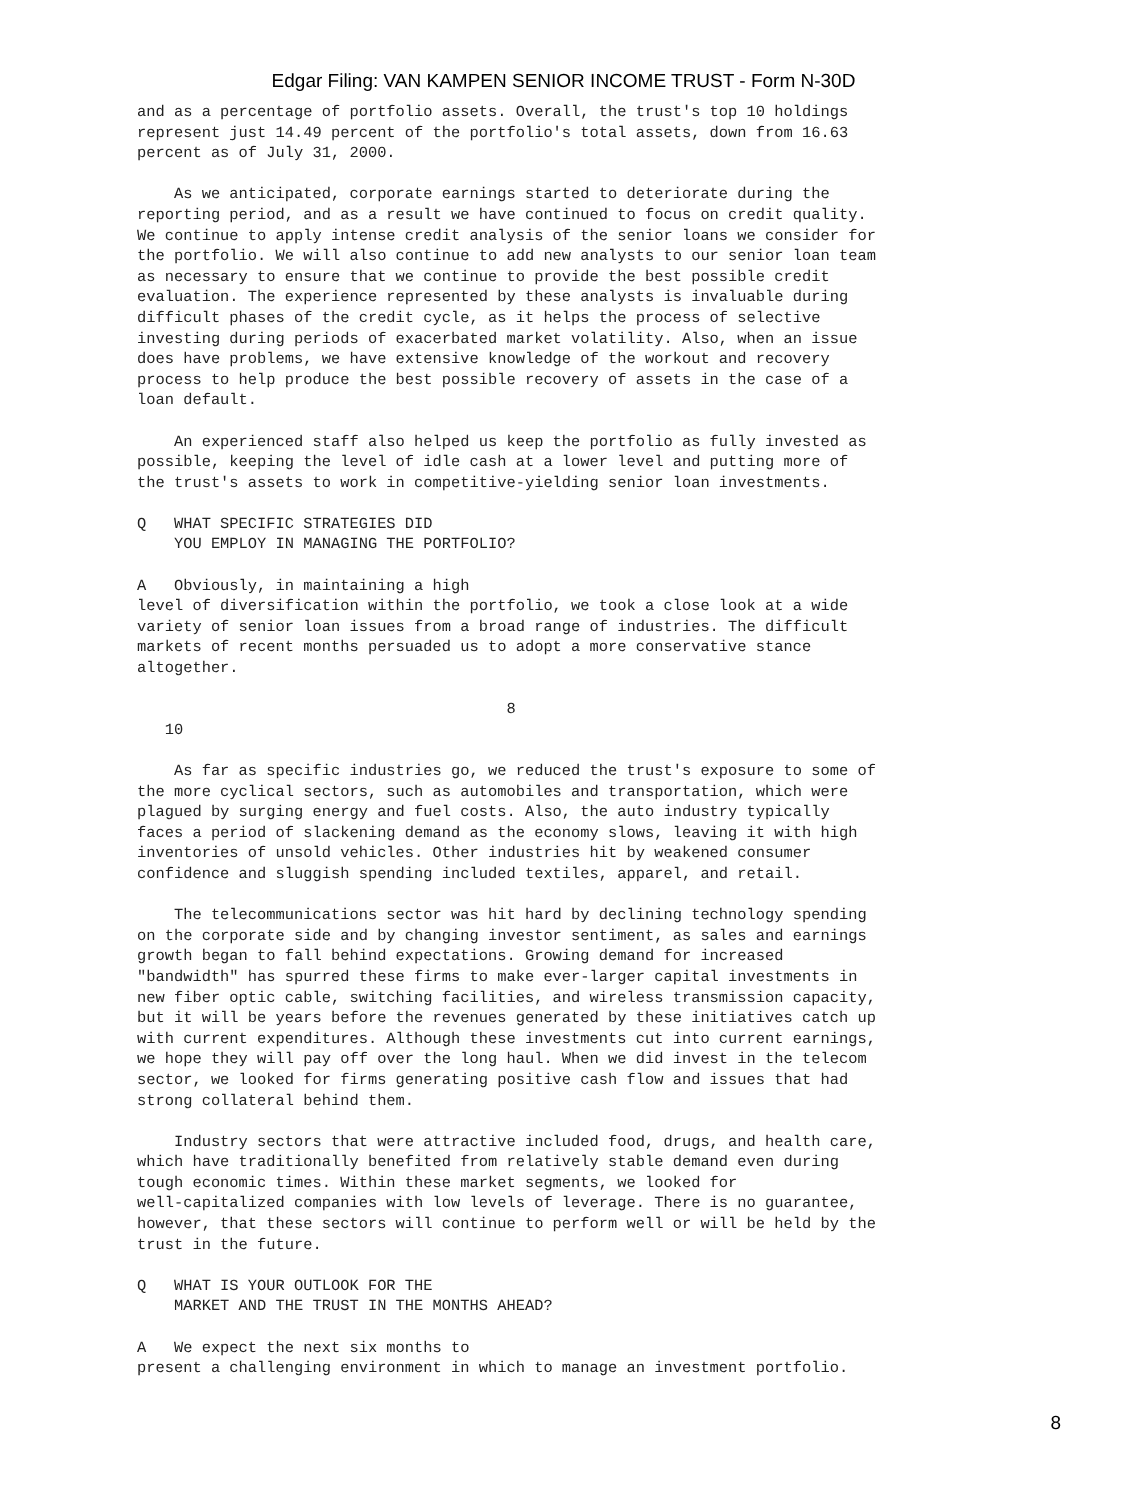Edgar Filing: VAN KAMPEN SENIOR INCOME TRUST - Form N-30D
and as a percentage of portfolio assets. Overall, the trust's top 10 holdings
represent just 14.49 percent of the portfolio's total assets, down from 16.63
percent as of July 31, 2000.

    As we anticipated, corporate earnings started to deteriorate during the
reporting period, and as a result we have continued to focus on credit quality.
We continue to apply intense credit analysis of the senior loans we consider for
the portfolio. We will also continue to add new analysts to our senior loan team
as necessary to ensure that we continue to provide the best possible credit
evaluation. The experience represented by these analysts is invaluable during
difficult phases of the credit cycle, as it helps the process of selective
investing during periods of exacerbated market volatility. Also, when an issue
does have problems, we have extensive knowledge of the workout and recovery
process to help produce the best possible recovery of assets in the case of a
loan default.

    An experienced staff also helped us keep the portfolio as fully invested as
possible, keeping the level of idle cash at a lower level and putting more of
the trust's assets to work in competitive-yielding senior loan investments.

Q   WHAT SPECIFIC STRATEGIES DID
    YOU EMPLOY IN MANAGING THE PORTFOLIO?

A   Obviously, in maintaining a high
level of diversification within the portfolio, we took a close look at a wide
variety of senior loan issues from a broad range of industries. The difficult
markets of recent months persuaded us to adopt a more conservative stance
altogether.

                                        8
   10

    As far as specific industries go, we reduced the trust's exposure to some of
the more cyclical sectors, such as automobiles and transportation, which were
plagued by surging energy and fuel costs. Also, the auto industry typically
faces a period of slackening demand as the economy slows, leaving it with high
inventories of unsold vehicles. Other industries hit by weakened consumer
confidence and sluggish spending included textiles, apparel, and retail.

    The telecommunications sector was hit hard by declining technology spending
on the corporate side and by changing investor sentiment, as sales and earnings
growth began to fall behind expectations. Growing demand for increased
"bandwidth" has spurred these firms to make ever-larger capital investments in
new fiber optic cable, switching facilities, and wireless transmission capacity,
but it will be years before the revenues generated by these initiatives catch up
with current expenditures. Although these investments cut into current earnings,
we hope they will pay off over the long haul. When we did invest in the telecom
sector, we looked for firms generating positive cash flow and issues that had
strong collateral behind them.

    Industry sectors that were attractive included food, drugs, and health care,
which have traditionally benefited from relatively stable demand even during
tough economic times. Within these market segments, we looked for
well-capitalized companies with low levels of leverage. There is no guarantee,
however, that these sectors will continue to perform well or will be held by the
trust in the future.

Q   WHAT IS YOUR OUTLOOK FOR THE
    MARKET AND THE TRUST IN THE MONTHS AHEAD?

A   We expect the next six months to
present a challenging environment in which to manage an investment portfolio.
8